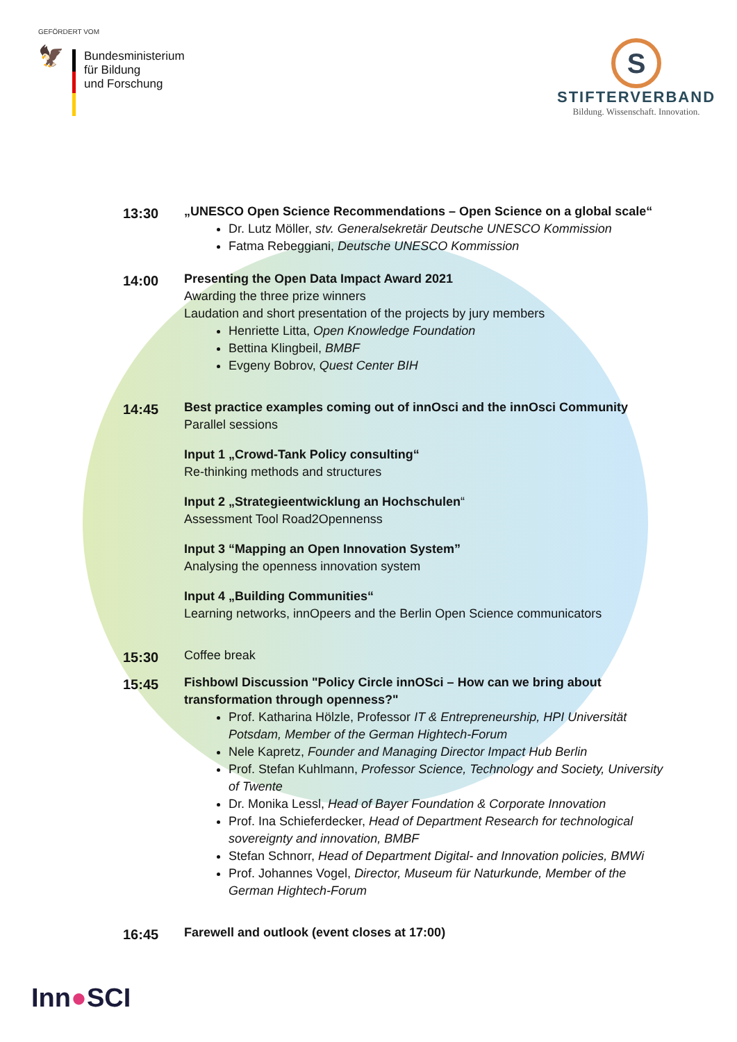GEFÖRDERT VOM
🦅
Bundesministerium
für Bildung
und Forschung
S
STIFTERVERBAND
Bildung. Wissenschaft. Innovation.
13:30
„UNESCO Open Science Recommendations – Open Science on a global scale“
Dr. Lutz Möller, stv. Generalsekretär Deutsche UNESCO Kommission
Fatma Rebeggiani, Deutsche UNESCO Kommission
14:00
Presenting the Open Data Impact Award 2021
Awarding the three prize winners
Laudation and short presentation of the projects by jury members
Henriette Litta, Open Knowledge Foundation
Bettina Klingbeil, BMBF
Evgeny Bobrov, Quest Center BIH
14:45
Best practice examples coming out of innOsci and the innOsci Community
Parallel sessions
Input 1 „Crowd-Tank Policy consulting“
Re-thinking methods and structures
Input 2 „Strategieentwicklung an Hochschulen“
Assessment Tool Road2Opennenss
Input 3 “Mapping an Open Innovation System”
Analysing the openness innovation system
Input 4 „Building Communities“
Learning networks, innOpeers and the Berlin Open Science communicators
15:30
Coffee break
15:45
Fishbowl Discussion "Policy Circle innOSci – How can we bring about transformation through openness?"
Prof. Katharina Hölzle, Professor IT & Entrepreneurship, HPI Universität Potsdam, Member of the German Hightech-Forum
Nele Kapretz, Founder and Managing Director Impact Hub Berlin
Prof. Stefan Kuhlmann, Professor Science, Technology and Society, University of Twente
Dr. Monika Lessl, Head of Bayer Foundation & Corporate Innovation
Prof. Ina Schieferdecker, Head of Department Research for technological sovereignty and innovation, BMBF
Stefan Schnorr, Head of Department Digital- and Innovation policies, BMWi
Prof. Johannes Vogel, Director, Museum für Naturkunde, Member of the German Hightech-Forum
16:45
Farewell and outlook (event closes at 17:00)
Inn●SCI